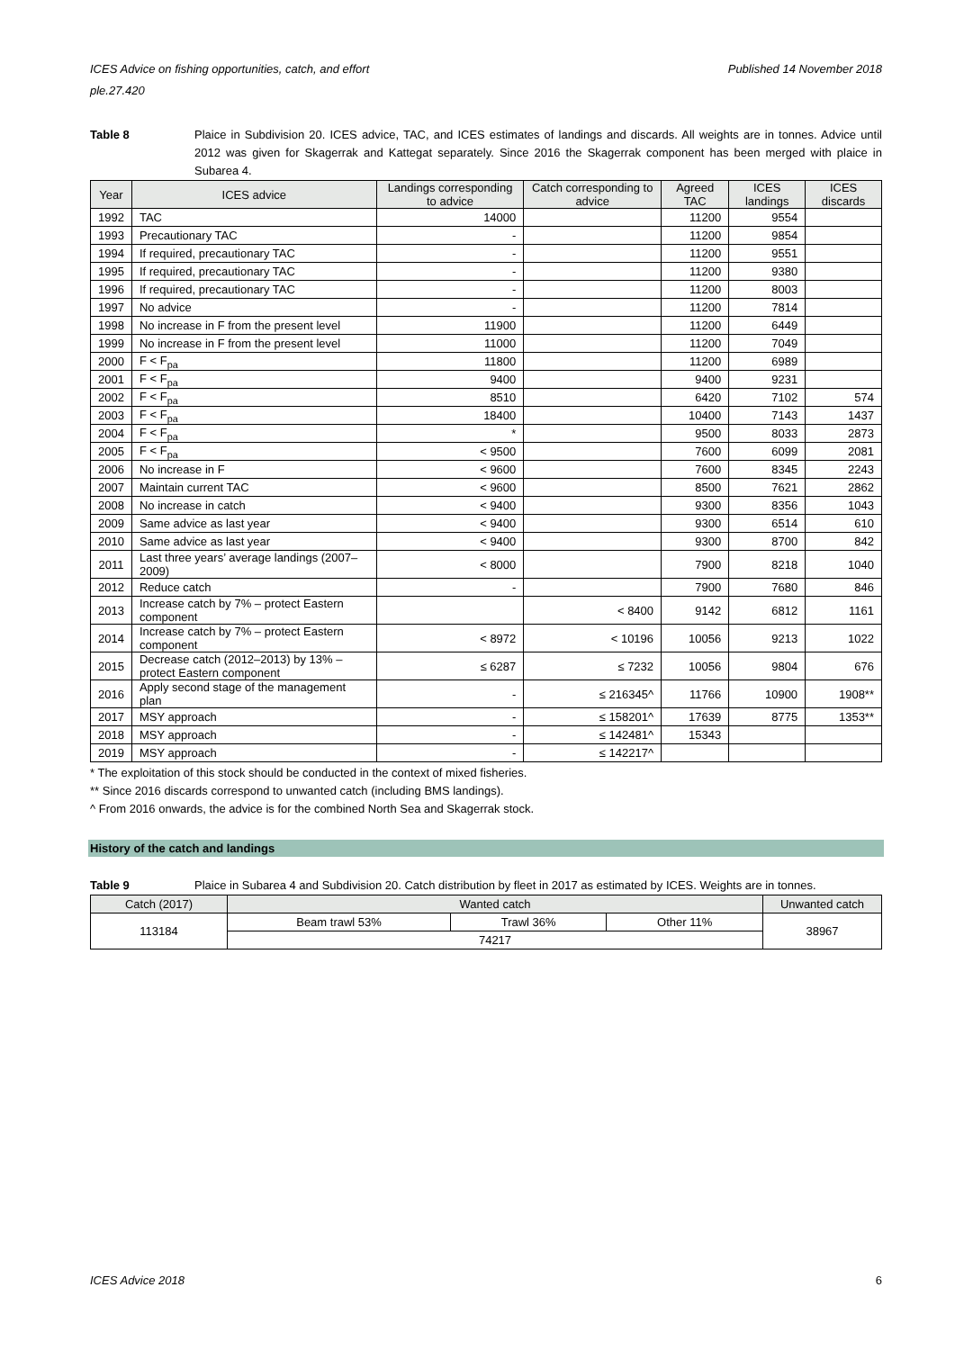Published 14 November 2018 ICES Advice on fishing opportunities, catch, and effort
ple.27.420
Table 8 Plaice in Subdivision 20. ICES advice, TAC, and ICES estimates of landings and discards. All weights are in tonnes. Advice until 2012 was given for Skagerrak and Kattegat separately. Since 2016 the Skagerrak component has been merged with plaice in Subarea 4.
| Year | ICES advice | Landings corresponding to advice | Catch corresponding to advice | Agreed TAC | ICES landings | ICES discards |
| --- | --- | --- | --- | --- | --- | --- |
| 1992 | TAC | 14000 | | 11200 | 9554 | |
| 1993 | Precautionary TAC | - | | 11200 | 9854 | |
| 1994 | If required, precautionary TAC | - | | 11200 | 9551 | |
| 1995 | If required, precautionary TAC | - | | 11200 | 9380 | |
| 1996 | If required, precautionary TAC | - | | 11200 | 8003 | |
| 1997 | No advice | - | | 11200 | 7814 | |
| 1998 | No increase in F from the present level | 11900 | | 11200 | 6449 | |
| 1999 | No increase in F from the present level | 11000 | | 11200 | 7049 | |
| 2000 | F < F<sub>pa</sub> | 11800 | | 11200 | 6989 | |
| 2001 | F < F<sub>pa</sub> | 9400 | | 9400 | 9231 | |
| 2002 | F < F<sub>pa</sub> | 8510 | | 6420 | 7102 | 574 |
| 2003 | F < F<sub>pa</sub> | 18400 | | 10400 | 7143 | 1437 |
| 2004 | F < F<sub>pa</sub> | * | | 9500 | 8033 | 2873 |
| 2005 | F < F<sub>pa</sub> | < 9500 | | 7600 | 6099 | 2081 |
| 2006 | No increase in F | < 9600 | | 7600 | 8345 | 2243 |
| 2007 | Maintain current TAC | < 9600 | | 8500 | 7621 | 2862 |
| 2008 | No increase in catch | < 9400 | | 9300 | 8356 | 1043 |
| 2009 | Same advice as last year | < 9400 | | 9300 | 6514 | 610 |
| 2010 | Same advice as last year | < 9400 | | 9300 | 8700 | 842 |
| 2011 | Last three years’ average landings (2007–2009) | < 8000 | | 7900 | 8218 | 1040 |
| 2012 | Reduce catch | - | | 7900 | 7680 | 846 |
| 2013 | Increase catch by 7% – protect Eastern component | | < 8400 | 9142 | 6812 | 1161 |
| 2014 | Increase catch by 7% – protect Eastern component | < 8972 | < 10196 | 10056 | 9213 | 1022 |
| 2015 | Decrease catch (2012–2013) by 13% – protect Eastern component | ≤ 6287 | ≤ 7232 | 10056 | 9804 | 676 |
| 2016 | Apply second stage of the management plan | - | ≤ 216345^ | 11766 | 10900 | 1908** |
| 2017 | MSY approach | - | ≤ 158201^ | 17639 | 8775 | 1353** |
| 2018 | MSY approach | - | ≤ 142481^ | 15343 | | |
| 2019 | MSY approach | - | ≤ 142217^ | | | |
* The exploitation of this stock should be conducted in the context of mixed fisheries.
** Since 2016 discards correspond to unwanted catch (including BMS landings).
^ From 2016 onwards, the advice is for the combined North Sea and Skagerrak stock.
History of the catch and landings
Table 9 Plaice in Subarea 4 and Subdivision 20. Catch distribution by fleet in 2017 as estimated by ICES. Weights are in tonnes.
| Catch (2017) | Wanted catch | | | Unwanted catch |
| --- | --- | --- | --- | --- |
| 113184 | Beam trawl 53% | Trawl 36% | Other 11% | 38967 |
| | 74217 | | | |
6 ICES Advice 2018